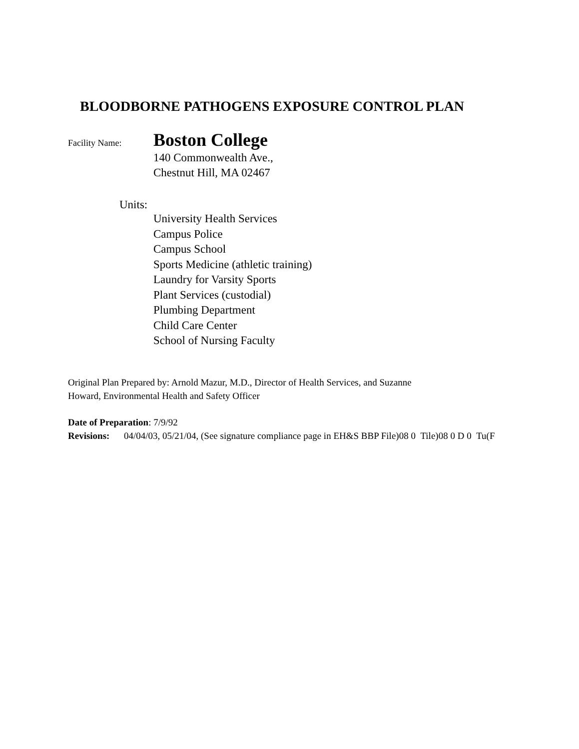BLOODBORNE PATHOGENS EXPOSURE CONTROL PLAN
Facility Name: Boston College
140 Commonwealth Ave.,
Chestnut Hill, MA 02467
Units:
University Health Services
Campus Police
Campus School
Sports Medicine (athletic training)
Laundry for Varsity Sports
Plant Services (custodial)
Plumbing Department
Child Care Center
School of Nursing Faculty
Original Plan Prepared by: Arnold Mazur, M.D., Director of Health Services, and Suzanne
Howard, Environmental Health and Safety Officer
Date of Preparation: 7/9/92
Revisions: 04/04/03, 05/21/04, (See signature compliance page in EH&S BBP File)08 0 Tile)08 0 D 0 Tu(F